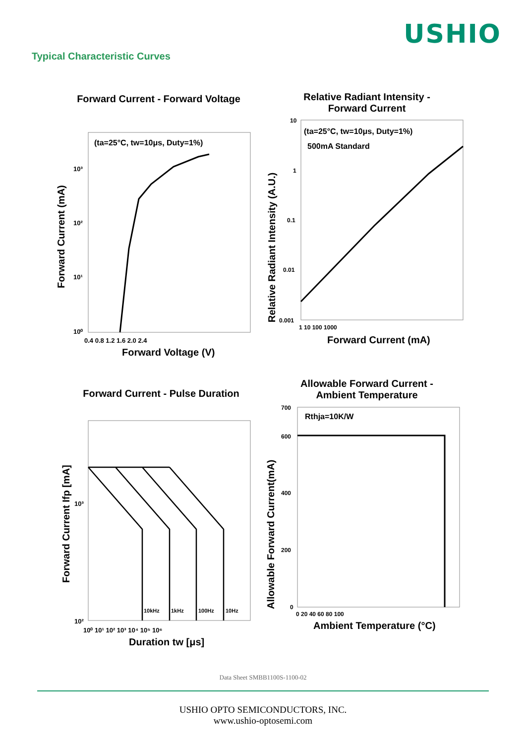USHIO
Typical Characteristic Curves
Forward Current - Forward Voltage
(ta=25°C, tw=10μs, Duty=1%)
0.4 0.8 1.2 1.6 2.0 2.4
Forward Voltage (V)
Forward Current (mA)
10³
10²
10¹
10⁰
Relative Radiant Intensity -
Forward Current
(ta=25°C, tw=10μs, Duty=1%)
500mA Standard
10
1
0.1
0.01
0.001
1 10 100 1000
Forward Current (mA)
Relative Radiant Intensity (A.U.)
Forward Current - Pulse Duration
10kHz
1kHz
100Hz
10Hz
10³
10²
10⁰ 10¹ 10² 10³ 10⁴ 10⁵ 10⁶
Duration tw [μs]
Forward Current Ifp [mA]
Allowable Forward Current -
Ambient Temperature
Rthja=10K/W
700
600
400
200
0
0 20 40 60 80 100
Ambient Temperature (°C)
Allowable Forward Current(mA)
Data Sheet SMBB1100S-1100-02
USHIO OPTO SEMICONDUCTORS, INC.
www.ushio-optosemi.com